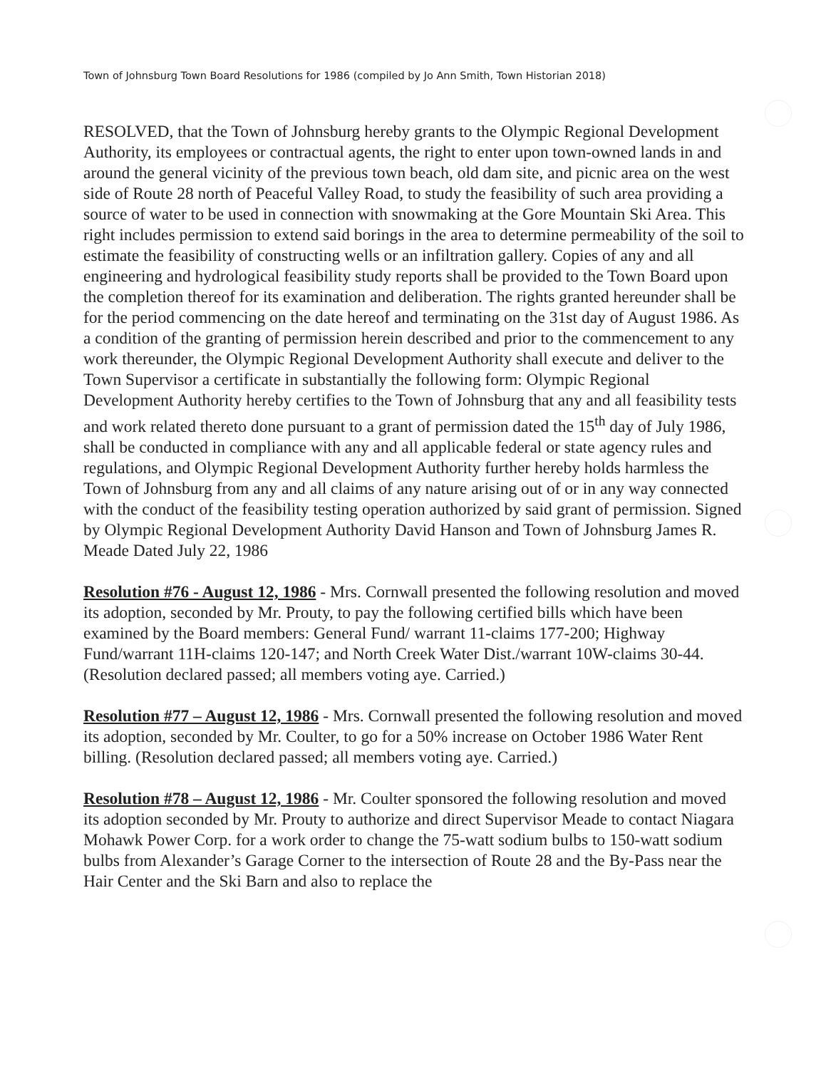Town of Johnsburg Town Board Resolutions for 1986 (compiled by Jo Ann Smith, Town Historian 2018)
RESOLVED, that the Town of Johnsburg hereby grants to the Olympic Regional Development Authority, its employees or contractual agents, the right to enter upon town-owned lands in and around the general vicinity of the previous town beach, old dam site, and picnic area on the west side of Route 28 north of Peaceful Valley Road, to study the feasibility of such area providing a source of water to be used in connection with snowmaking at the Gore Mountain Ski Area. This right includes permission to extend said borings in the area to determine permeability of the soil to estimate the feasibility of constructing wells or an infiltration gallery. Copies of any and all engineering and hydrological feasibility study reports shall be provided to the Town Board upon the completion thereof for its examination and deliberation. The rights granted hereunder shall be for the period commencing on the date hereof and terminating on the 31st day of August 1986. As a condition of the granting of permission herein described and prior to the commencement to any work thereunder, the Olympic Regional Development Authority shall execute and deliver to the Town Supervisor a certificate in substantially the following form: Olympic Regional Development Authority hereby certifies to the Town of Johnsburg that any and all feasibility tests and work related thereto done pursuant to a grant of permission dated the 15<sup>th</sup> day of July 1986, shall be conducted in compliance with any and all applicable federal or state agency rules and regulations, and Olympic Regional Development Authority further hereby holds harmless the Town of Johnsburg from any and all claims of any nature arising out of or in any way connected with the conduct of the feasibility testing operation authorized by said grant of permission. Signed by Olympic Regional Development Authority David Hanson and Town of Johnsburg James R. Meade Dated July 22, 1986
Resolution #76 - August 12, 1986 - Mrs. Cornwall presented the following resolution and moved its adoption, seconded by Mr. Prouty, to pay the following certified bills which have been examined by the Board members: General Fund/ warrant 11-claims 177-200; Highway Fund/warrant 11H-claims 120-147; and North Creek Water Dist./warrant 10W-claims 30-44. (Resolution declared passed; all members voting aye. Carried.)
Resolution #77 – August 12, 1986 - Mrs. Cornwall presented the following resolution and moved its adoption, seconded by Mr. Coulter, to go for a 50% increase on October 1986 Water Rent billing. (Resolution declared passed; all members voting aye. Carried.)
Resolution #78 – August 12, 1986 - Mr. Coulter sponsored the following resolution and moved its adoption seconded by Mr. Prouty to authorize and direct Supervisor Meade to contact Niagara Mohawk Power Corp. for a work order to change the 75-watt sodium bulbs to 150-watt sodium bulbs from Alexander’s Garage Corner to the intersection of Route 28 and the By-Pass near the Hair Center and the Ski Barn and also to replace the